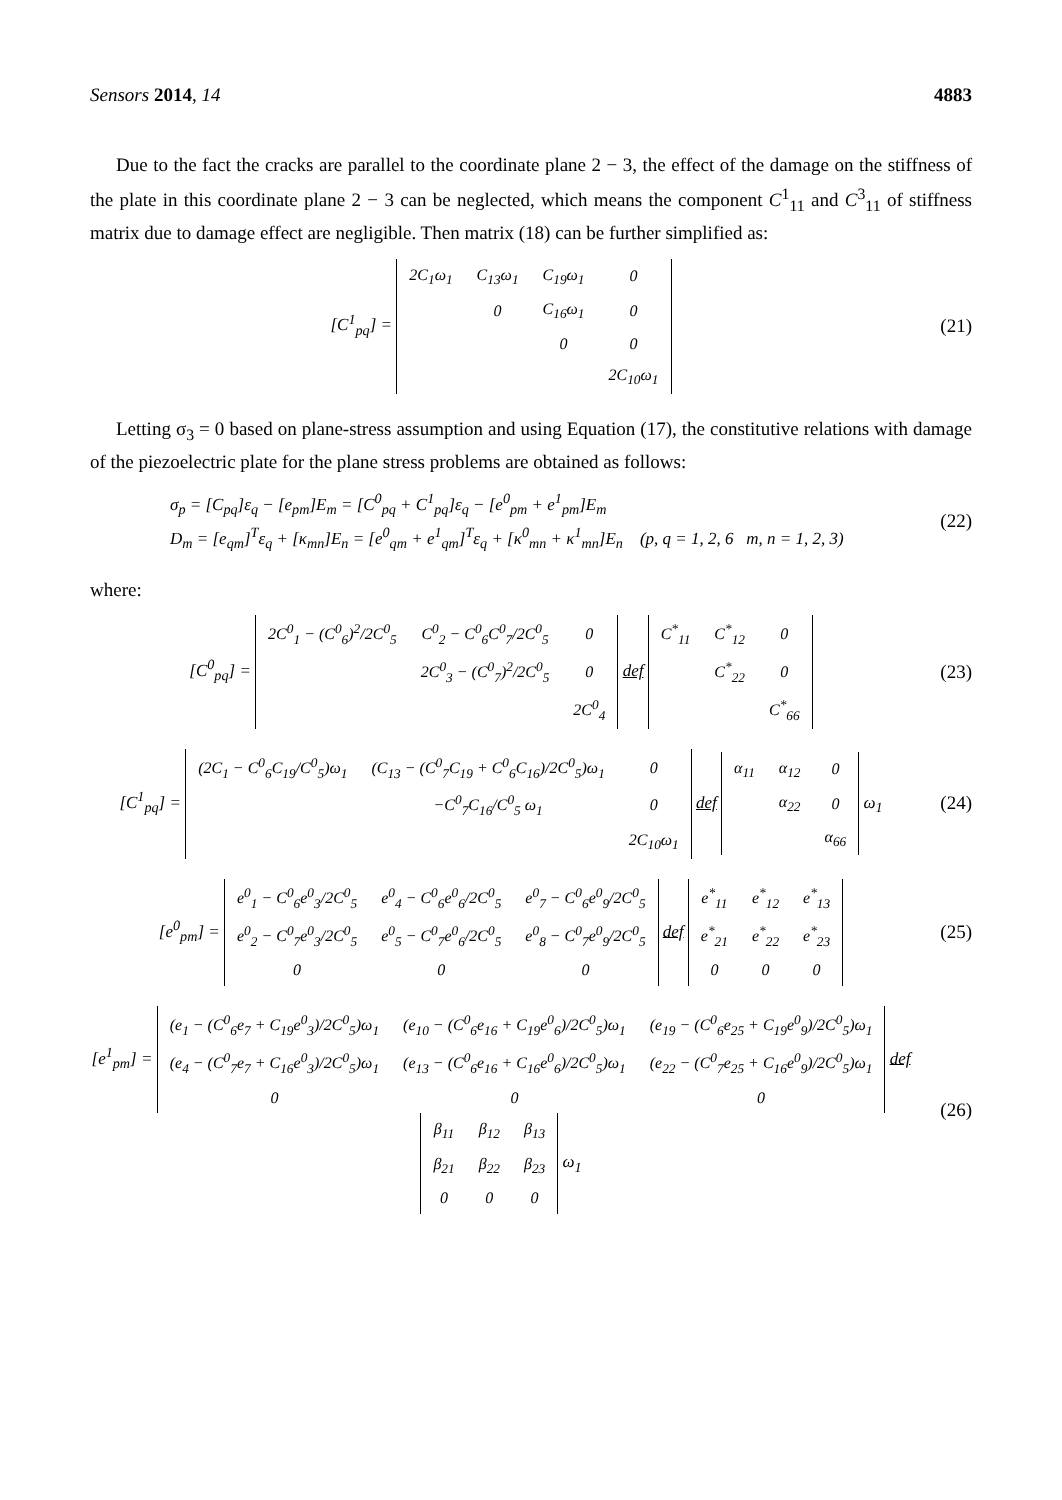Sensors 2014, 14 4883
Due to the fact the cracks are parallel to the coordinate plane 2 − 3, the effect of the damage on the stiffness of the plate in this coordinate plane 2 − 3 can be neglected, which means the component C<sup>1</sup><sub>11</sub> and C<sup>3</sup><sub>11</sub> of stiffness matrix due to damage effect are negligible. Then matrix (18) can be further simplified as:
[C<sup>1</sup><sub>pq</sub>] =
| 2C<sub>1</sub>ω<sub>1</sub> | C<sub>13</sub>ω<sub>1</sub> | C<sub>19</sub>ω<sub>1</sub> | 0 |
| | 0 | C<sub>16</sub>ω<sub>1</sub> | 0 |
| | | 0 | 0 |
| | | | 2C<sub>10</sub>ω<sub>1</sub> |
(21)
Letting σ<sub>3</sub> = 0 based on plane-stress assumption and using Equation (17), the constitutive relations with damage of the piezoelectric plate for the plane stress problems are obtained as follows:
σ<sub>p</sub> = [C<sub>pq</sub>]ε<sub>q</sub> − [e<sub>pm</sub>]E<sub>m</sub> = [C<sup>0</sup><sub>pq</sub> + C<sup>1</sup><sub>pq</sub>]ε<sub>q</sub> − [e<sup>0</sup><sub>pm</sub> + e<sup>1</sup><sub>pm</sub>]E<sub>m</sub>
D<sub>m</sub> = [e<sub>qm</sub>]<sup>T</sup>ε<sub>q</sub> + [κ<sub>mn</sub>]E<sub>n</sub> = [e<sup>0</sup><sub>qm</sub> + e<sup>1</sup><sub>qm</sub>]<sup>T</sup>ε<sub>q</sub> + [κ<sup>0</sup><sub>mn</sub> + κ<sup>1</sup><sub>mn</sub>]E<sub>n</sub> (p, q = 1, 2, 6 m, n = 1, 2, 3)
(22)
where:
[C<sup>0</sup><sub>pq</sub>] =
| 2C<sup>0</sup><sub>1</sub> − (C<sup>0</sup><sub>6</sub>)<sup>2</sup>/2C<sup>0</sup><sub>5</sub> | C<sup>0</sup><sub>2</sub> − C<sup>0</sup><sub>6</sub>C<sup>0</sup><sub>7</sub>/2C<sup>0</sup><sub>5</sub> | 0 |
| | 2C<sup>0</sup><sub>3</sub> − (C<sup>0</sup><sub>7</sub>)<sup>2</sup>/2C<sup>0</sup><sub>5</sub> | 0 |
| | | 2C<sup>0</sup><sub>4</sub> |
def
| C<sup>*</sup><sub>11</sub> | C<sup>*</sup><sub>12</sub> | 0 |
| | C<sup>*</sup><sub>22</sub> | 0 |
| | | C<sup>*</sup><sub>66</sub> |
(23)
[C<sup>1</sup><sub>pq</sub>] =
| (2C<sub>1</sub> − C<sup>0</sup><sub>6</sub>C<sub>19</sub>/C<sup>0</sup><sub>5</sub>)ω<sub>1</sub> | (C<sub>13</sub> − (C<sup>0</sup><sub>7</sub>C<sub>19</sub> + C<sup>0</sup><sub>6</sub>C<sub>16</sub>)/2C<sup>0</sup><sub>5</sub>)ω<sub>1</sub> | 0 |
| | −C<sup>0</sup><sub>7</sub>C<sub>16</sub>/C<sup>0</sup><sub>5</sub> ω<sub>1</sub> | 0 |
| | | 2C<sub>10</sub>ω<sub>1</sub> |
def
| α<sub>11</sub> | α<sub>12</sub> | 0 |
| | α<sub>22</sub> | 0 |
| | | α<sub>66</sub> |
ω<sub>1</sub>
(24)
[e<sup>0</sup><sub>pm</sub>] =
| e<sup>0</sup><sub>1</sub> − C<sup>0</sup><sub>6</sub>e<sup>0</sup><sub>3</sub>/2C<sup>0</sup><sub>5</sub> | e<sup>0</sup><sub>4</sub> − C<sup>0</sup><sub>6</sub>e<sup>0</sup><sub>6</sub>/2C<sup>0</sup><sub>5</sub> | e<sup>0</sup><sub>7</sub> − C<sup>0</sup><sub>6</sub>e<sup>0</sup><sub>9</sub>/2C<sup>0</sup><sub>5</sub> |
| e<sup>0</sup><sub>2</sub> − C<sup>0</sup><sub>7</sub>e<sup>0</sup><sub>3</sub>/2C<sup>0</sup><sub>5</sub> | e<sup>0</sup><sub>5</sub> − C<sup>0</sup><sub>7</sub>e<sup>0</sup><sub>6</sub>/2C<sup>0</sup><sub>5</sub> | e<sup>0</sup><sub>8</sub> − C<sup>0</sup><sub>7</sub>e<sup>0</sup><sub>9</sub>/2C<sup>0</sup><sub>5</sub> |
| 0 | 0 | 0 |
def
| e<sup>*</sup><sub>11</sub> | e<sup>*</sup><sub>12</sub> | e<sup>*</sup><sub>13</sub> |
| e<sup>*</sup><sub>21</sub> | e<sup>*</sup><sub>22</sub> | e<sup>*</sup><sub>23</sub> |
| 0 | 0 | 0 |
(25)
[e<sup>1</sup><sub>pm</sub>] =
| (e<sub>1</sub> − (C<sup>0</sup><sub>6</sub>e<sub>7</sub> + C<sub>19</sub>e<sup>0</sup><sub>3</sub>)/2C<sup>0</sup><sub>5</sub>)ω<sub>1</sub> | (e<sub>10</sub> − (C<sup>0</sup><sub>6</sub>e<sub>16</sub> + C<sub>19</sub>e<sup>0</sup><sub>6</sub>)/2C<sup>0</sup><sub>5</sub>)ω<sub>1</sub> | (e<sub>19</sub> − (C<sup>0</sup><sub>6</sub>e<sub>25</sub> + C<sub>19</sub>e<sup>0</sup><sub>9</sub>)/2C<sup>0</sup><sub>5</sub>)ω<sub>1</sub> |
| (e<sub>4</sub> − (C<sup>0</sup><sub>7</sub>e<sub>7</sub> + C<sub>16</sub>e<sup>0</sup><sub>3</sub>)/2C<sup>0</sup><sub>5</sub>)ω<sub>1</sub> | (e<sub>13</sub> − (C<sup>0</sup><sub>6</sub>e<sub>16</sub> + C<sub>16</sub>e<sup>0</sup><sub>6</sub>)/2C<sup>0</sup><sub>5</sub>)ω<sub>1</sub> | (e<sub>22</sub> − (C<sup>0</sup><sub>7</sub>e<sub>25</sub> + C<sub>16</sub>e<sup>0</sup><sub>9</sub>)/2C<sup>0</sup><sub>5</sub>)ω<sub>1</sub> |
| 0 | 0 | 0 |
def
| β<sub>11</sub> | β<sub>12</sub> | β<sub>13</sub> |
| β<sub>21</sub> | β<sub>22</sub> | β<sub>23</sub> |
| 0 | 0 | 0 |
ω<sub>1</sub>
(26)